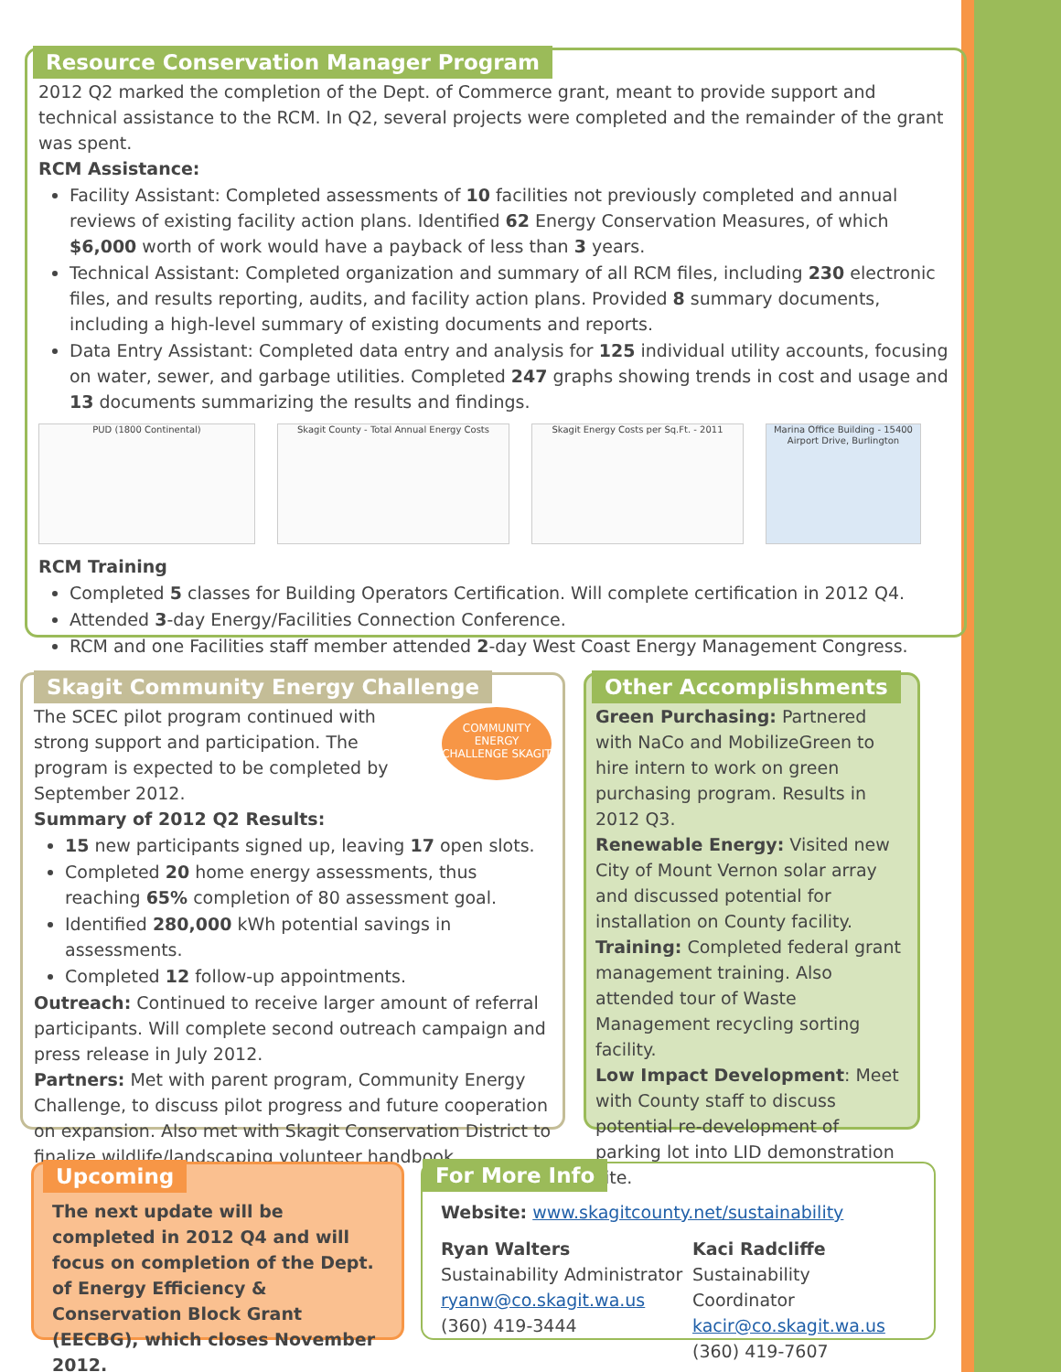Resource Conservation Manager Program
2012 Q2 marked the completion of the Dept. of Commerce grant, meant to provide support and technical assistance to the RCM. In Q2, several projects were completed and the remainder of the grant was spent.
RCM Assistance:
Facility Assistant: Completed assessments of 10 facilities not previously completed and annual reviews of existing facility action plans. Identified 62 Energy Conservation Measures, of which $6,000 worth of work would have a payback of less than 3 years.
Technical Assistant: Completed organization and summary of all RCM files, including 230 electronic files, and results reporting, audits, and facility action plans. Provided 8 summary documents, including a high-level summary of existing documents and reports.
Data Entry Assistant: Completed data entry and analysis for 125 individual utility accounts, focusing on water, sewer, and garbage utilities. Completed 247 graphs showing trends in cost and usage and 13 documents summarizing the results and findings.
PUD (1800 Continental) Skagit County - Total Annual Energy Costs Skagit Energy Costs per Sq.Ft. - 2011 Marina Office Building - 15400 Airport Drive, Burlington
RCM Training
Completed 5 classes for Building Operators Certification. Will complete certification in 2012 Q4.
Attended 3-day Energy/Facilities Connection Conference.
RCM and one Facilities staff member attended 2-day West Coast Energy Management Congress.
Skagit Community Energy Challenge
COMMUNITY ENERGY CHALLENGE SKAGIT
The SCEC pilot program continued with strong support and participation. The program is expected to be completed by September 2012.
Summary of 2012 Q2 Results:
15 new participants signed up, leaving 17 open slots.
Completed 20 home energy assessments, thus reaching 65% completion of 80 assessment goal.
Identified 280,000 kWh potential savings in assessments.
Completed 12 follow-up appointments.
Outreach: Continued to receive larger amount of referral participants. Will complete second outreach campaign and press release in July 2012.
Partners: Met with parent program, Community Energy Challenge, to discuss pilot progress and future cooperation on expansion. Also met with Skagit Conservation District to finalize wildlife/landscaping volunteer handbook.
Other Accomplishments
Green Purchasing: Partnered with NaCo and MobilizeGreen to hire intern to work on green purchasing program. Results in 2012 Q3.
Renewable Energy: Visited new City of Mount Vernon solar array and discussed potential for installation on County facility.
Training: Completed federal grant management training. Also attended tour of Waste Management recycling sorting facility.
Low Impact Development: Meet with County staff to discuss potential re-development of parking lot into LID demonstration site.
Upcoming
The next update will be completed in 2012 Q4 and will focus on completion of the Dept. of Energy Efficiency & Conservation Block Grant (EECBG), which closes November 2012.
For More Info
Website: www.skagitcounty.net/sustainability
Ryan Walters
Sustainability Administrator
ryanw@co.skagit.wa.us
(360) 419-3444
Kaci Radcliffe
Sustainability Coordinator
kacir@co.skagit.wa.us
(360) 419-7607